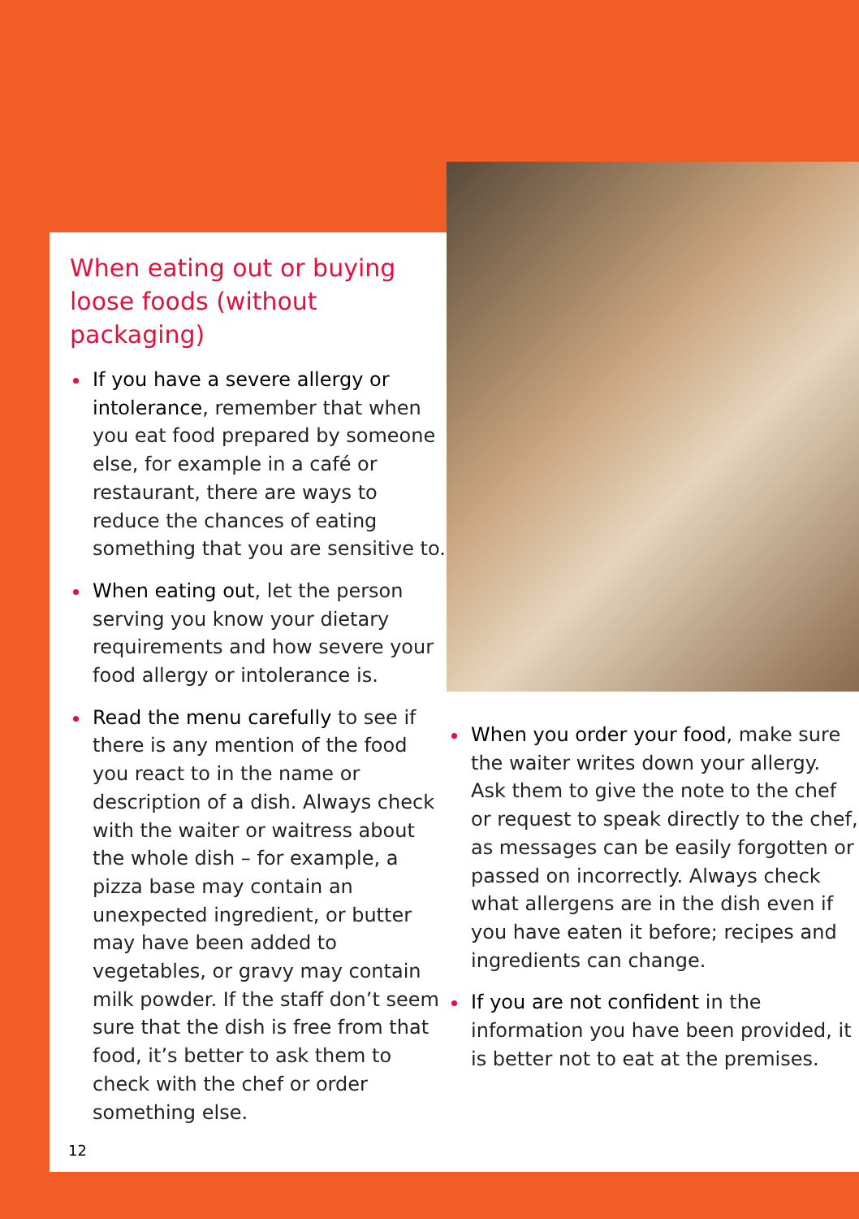When eating out or buying loose foods (without packaging)
If you have a severe allergy or intolerance, remember that when you eat food prepared by someone else, for example in a café or restaurant, there are ways to reduce the chances of eating something that you are sensitive to.
When eating out, let the person serving you know your dietary requirements and how severe your food allergy or intolerance is.
Read the menu carefully to see if there is any mention of the food you react to in the name or description of a dish. Always check with the waiter or waitress about the whole dish – for example, a pizza base may contain an unexpected ingredient, or butter may have been added to vegetables, or gravy may contain milk powder. If the staff don’t seem sure that the dish is free from that food, it’s better to ask them to check with the chef or order something else.
When you order your food, make sure the waiter writes down your allergy. Ask them to give the note to the chef or request to speak directly to the chef, as messages can be easily forgotten or passed on incorrectly. Always check what allergens are in the dish even if you have eaten it before; recipes and ingredients can change.
If you are not confident in the information you have been provided, it is better not to eat at the premises.
12